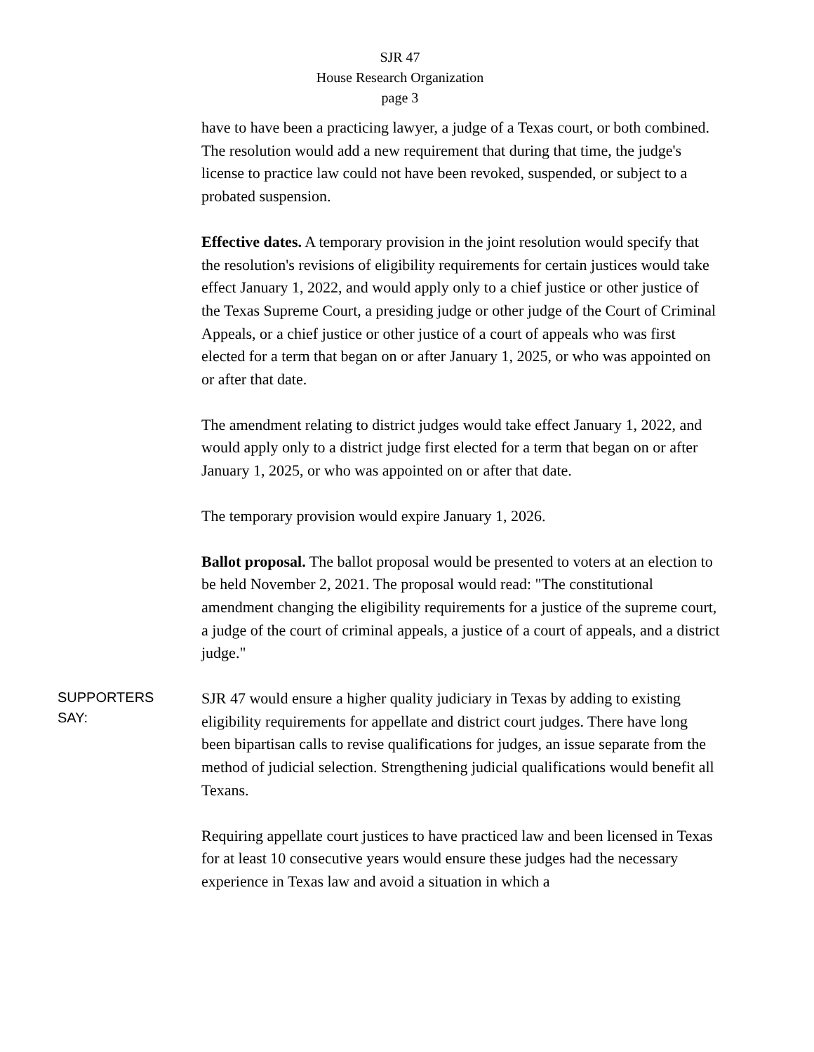SJR 47
House Research Organization
page 3
have to have been a practicing lawyer, a judge of a Texas court, or both combined. The resolution would add a new requirement that during that time, the judge's license to practice law could not have been revoked, suspended, or subject to a probated suspension.
Effective dates. A temporary provision in the joint resolution would specify that the resolution's revisions of eligibility requirements for certain justices would take effect January 1, 2022, and would apply only to a chief justice or other justice of the Texas Supreme Court, a presiding judge or other judge of the Court of Criminal Appeals, or a chief justice or other justice of a court of appeals who was first elected for a term that began on or after January 1, 2025, or who was appointed on or after that date.
The amendment relating to district judges would take effect January 1, 2022, and would apply only to a district judge first elected for a term that began on or after January 1, 2025, or who was appointed on or after that date.
The temporary provision would expire January 1, 2026.
Ballot proposal. The ballot proposal would be presented to voters at an election to be held November 2, 2021. The proposal would read: "The constitutional amendment changing the eligibility requirements for a justice of the supreme court, a judge of the court of criminal appeals, a justice of a court of appeals, and a district judge."
SUPPORTERS
SAY:
SJR 47 would ensure a higher quality judiciary in Texas by adding to existing eligibility requirements for appellate and district court judges. There have long been bipartisan calls to revise qualifications for judges, an issue separate from the method of judicial selection. Strengthening judicial qualifications would benefit all Texans.
Requiring appellate court justices to have practiced law and been licensed in Texas for at least 10 consecutive years would ensure these judges had the necessary experience in Texas law and avoid a situation in which a